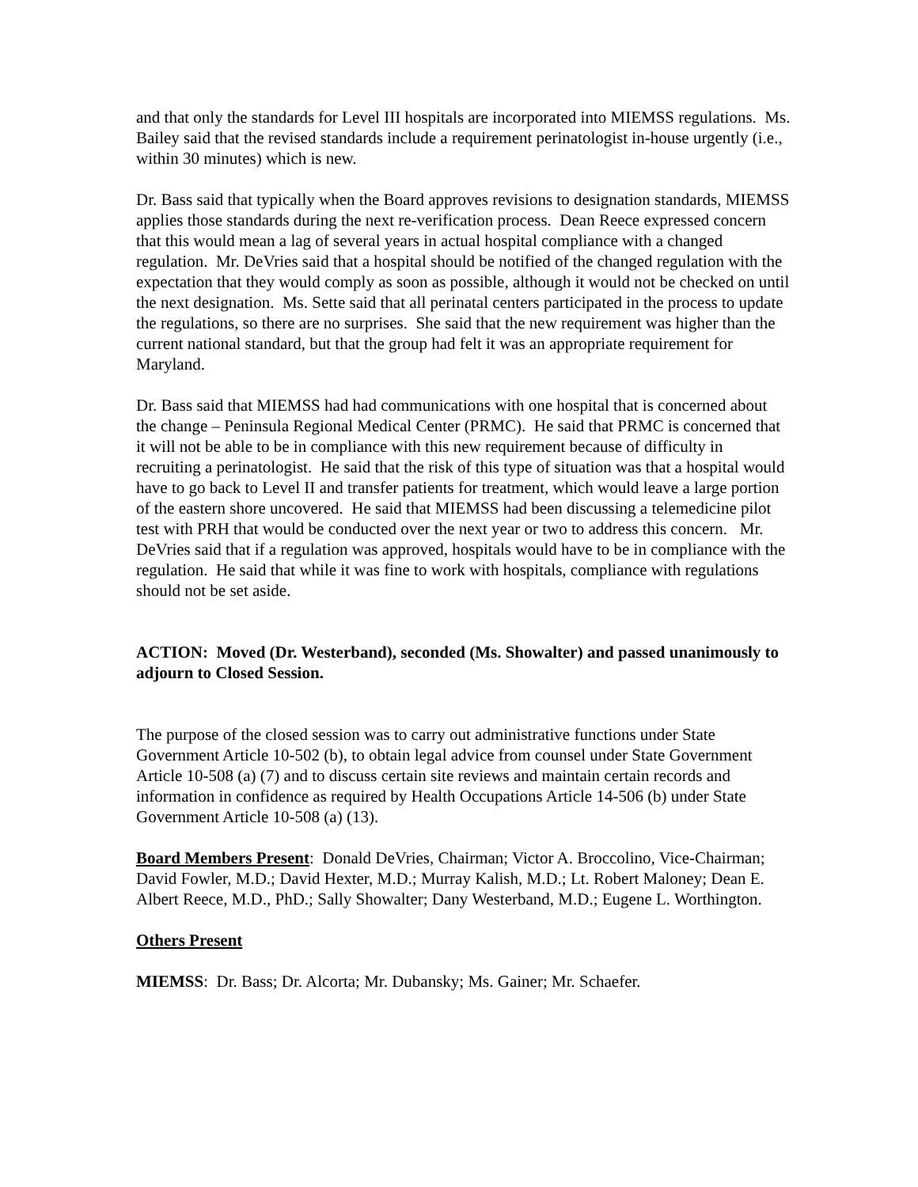and that only the standards for Level III hospitals are incorporated into MIEMSS regulations. Ms. Bailey said that the revised standards include a requirement perinatologist in-house urgently (i.e., within 30 minutes) which is new.
Dr. Bass said that typically when the Board approves revisions to designation standards, MIEMSS applies those standards during the next re-verification process. Dean Reece expressed concern that this would mean a lag of several years in actual hospital compliance with a changed regulation. Mr. DeVries said that a hospital should be notified of the changed regulation with the expectation that they would comply as soon as possible, although it would not be checked on until the next designation. Ms. Sette said that all perinatal centers participated in the process to update the regulations, so there are no surprises. She said that the new requirement was higher than the current national standard, but that the group had felt it was an appropriate requirement for Maryland.
Dr. Bass said that MIEMSS had had communications with one hospital that is concerned about the change – Peninsula Regional Medical Center (PRMC). He said that PRMC is concerned that it will not be able to be in compliance with this new requirement because of difficulty in recruiting a perinatologist. He said that the risk of this type of situation was that a hospital would have to go back to Level II and transfer patients for treatment, which would leave a large portion of the eastern shore uncovered. He said that MIEMSS had been discussing a telemedicine pilot test with PRH that would be conducted over the next year or two to address this concern. Mr. DeVries said that if a regulation was approved, hospitals would have to be in compliance with the regulation. He said that while it was fine to work with hospitals, compliance with regulations should not be set aside.
ACTION: Moved (Dr. Westerband), seconded (Ms. Showalter) and passed unanimously to adjourn to Closed Session.
The purpose of the closed session was to carry out administrative functions under State Government Article 10-502 (b), to obtain legal advice from counsel under State Government Article 10-508 (a) (7) and to discuss certain site reviews and maintain certain records and information in confidence as required by Health Occupations Article 14-506 (b) under State Government Article 10-508 (a) (13).
Board Members Present: Donald DeVries, Chairman; Victor A. Broccolino, Vice-Chairman; David Fowler, M.D.; David Hexter, M.D.; Murray Kalish, M.D.; Lt. Robert Maloney; Dean E. Albert Reece, M.D., PhD.; Sally Showalter; Dany Westerband, M.D.; Eugene L. Worthington.
Others Present
MIEMSS: Dr. Bass; Dr. Alcorta; Mr. Dubansky; Ms. Gainer; Mr. Schaefer.